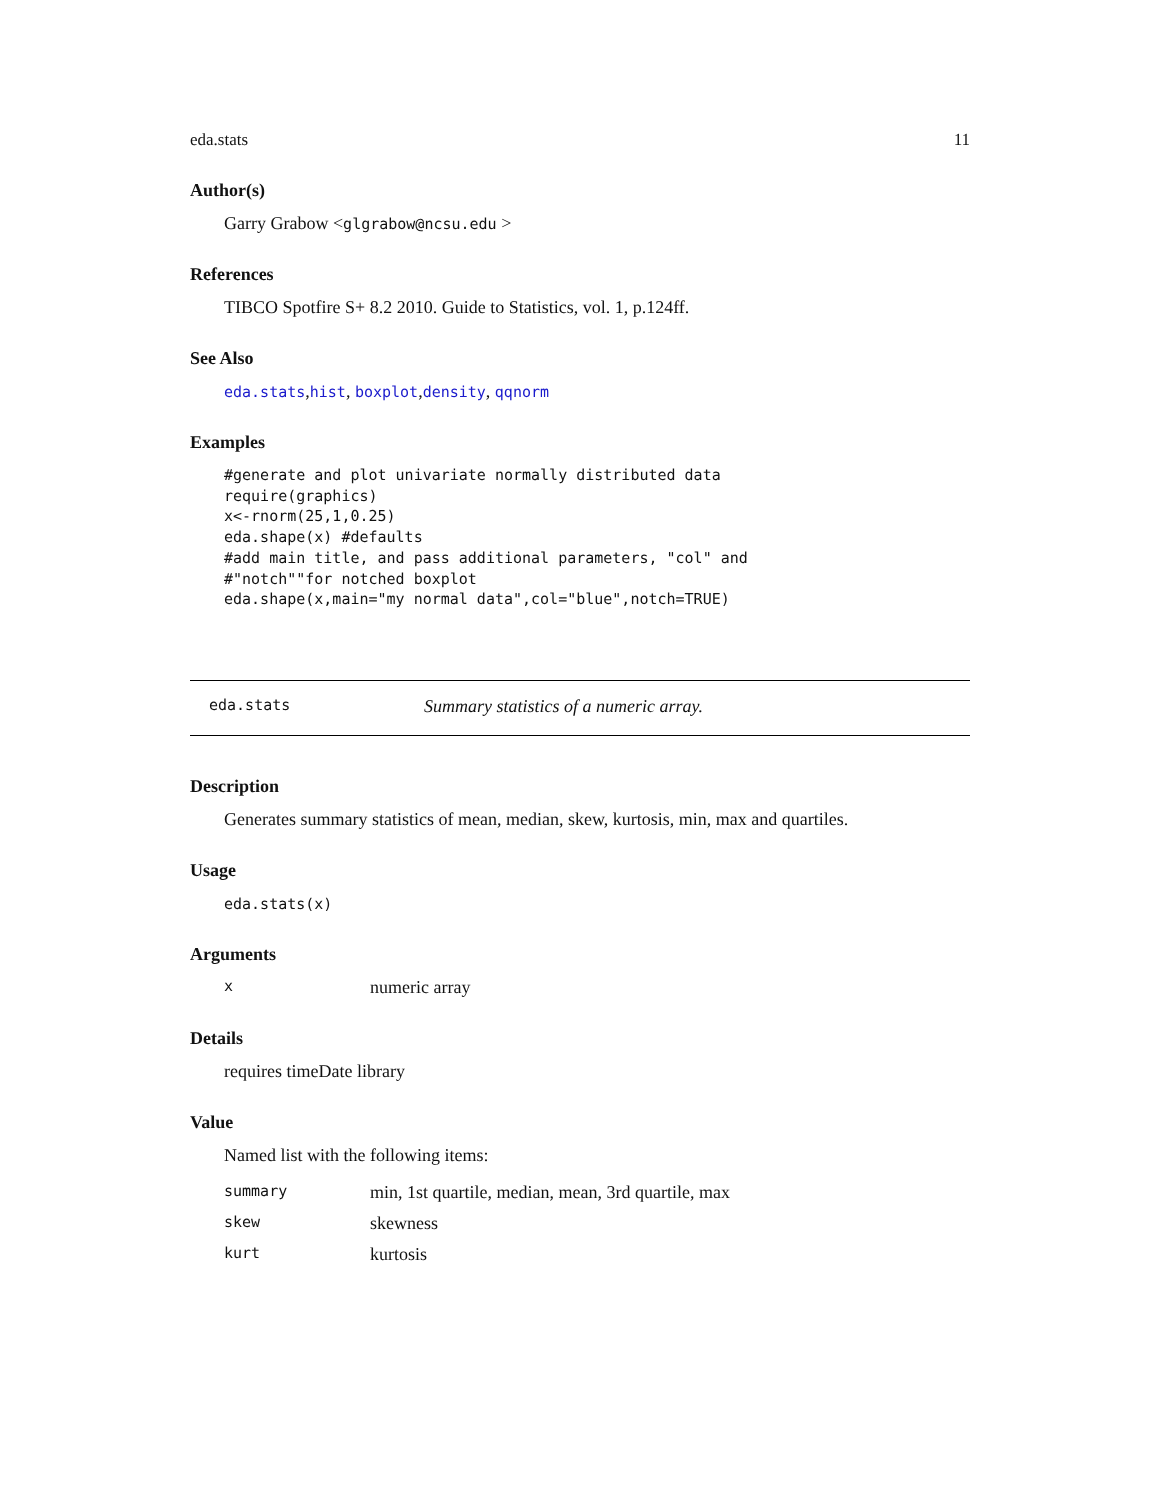eda.stats 11
Author(s)
Garry Grabow <glgrabow@ncsu.edu >
References
TIBCO Spotfire S+ 8.2 2010. Guide to Statistics, vol. 1, p.124ff.
See Also
eda.stats,hist, boxplot,density, qqnorm
Examples
#generate and plot univariate normally distributed data
require(graphics)
x<-rnorm(25,1,0.25)
eda.shape(x) #defaults
#add main title, and pass additional parameters, "col" and
#"notch""for notched boxplot
eda.shape(x,main="my normal data",col="blue",notch=TRUE)
eda.stats Summary statistics of a numeric array.
Description
Generates summary statistics of mean, median, skew, kurtosis, min, max and quartiles.
Usage
eda.stats(x)
Arguments
xnumeric array
Details
requires timeDate library
Value
Named list with the following items:
summary min, 1st quartile, median, mean, 3rd quartile, max
skew skewness
kurt kurtosis